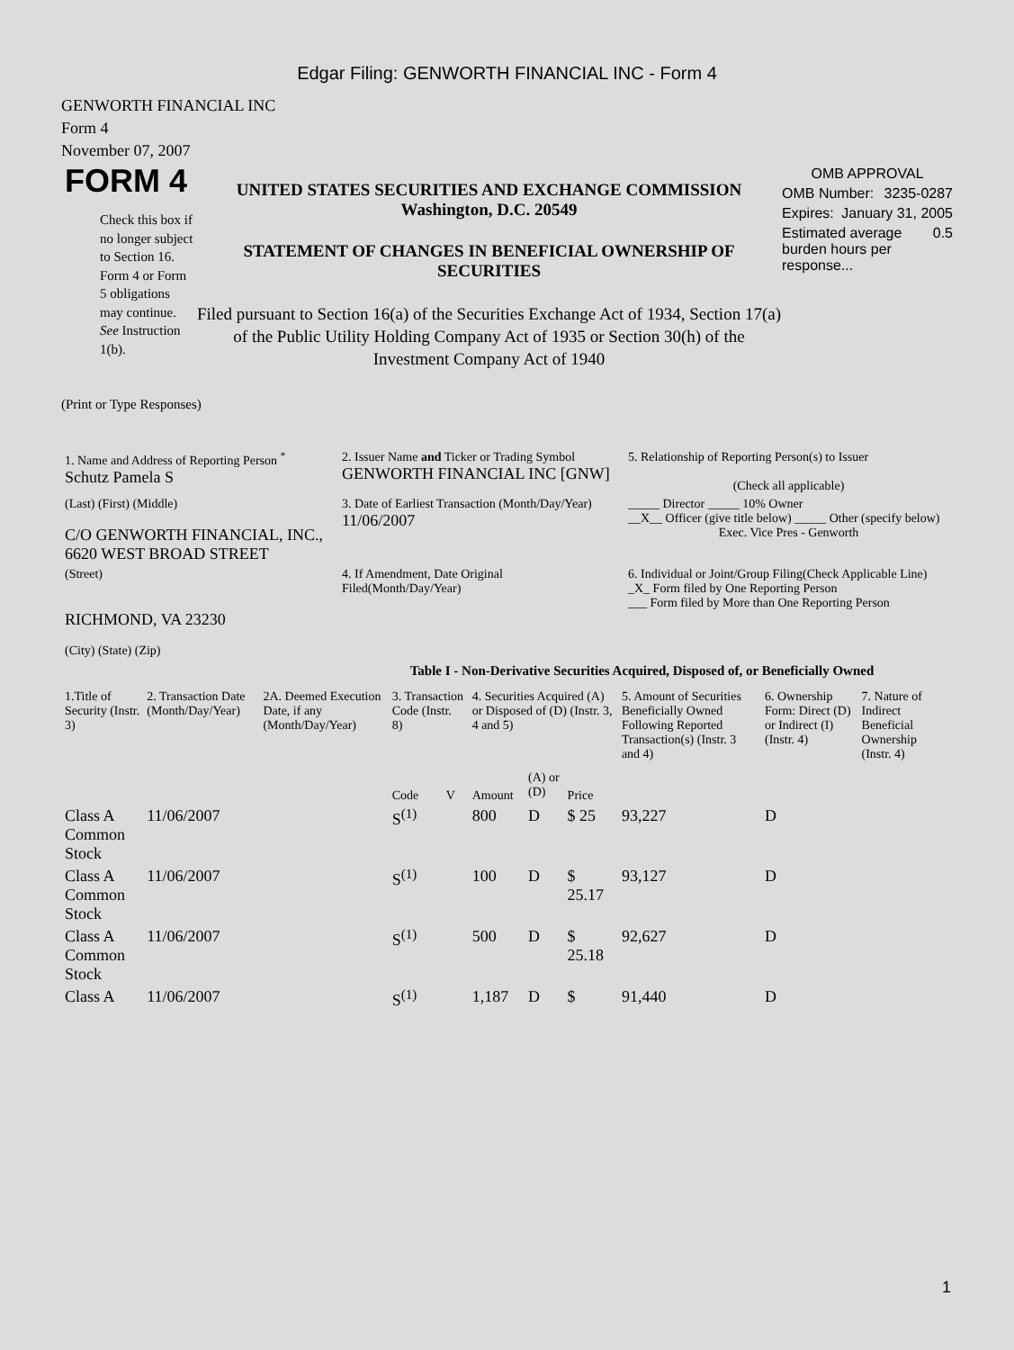Edgar Filing: GENWORTH FINANCIAL INC - Form 4
GENWORTH FINANCIAL INC
Form 4
November 07, 2007
FORM 4
Check this box if no longer subject to Section 16. Form 4 or Form 5 obligations may continue. See Instruction 1(b).
UNITED STATES SECURITIES AND EXCHANGE COMMISSION
Washington, D.C. 20549
STATEMENT OF CHANGES IN BENEFICIAL OWNERSHIP OF SECURITIES
Filed pursuant to Section 16(a) of the Securities Exchange Act of 1934, Section 17(a) of the Public Utility Holding Company Act of 1935 or Section 30(h) of the Investment Company Act of 1940
OMB APPROVAL
OMB Number: 3235-0287
Expires: January 31, 2005
Estimated average burden hours per response... 0.5
(Print or Type Responses)
| 1. Name and Address of Reporting Person <sup>*</sup> Schutz Pamela S | 2. Issuer Name and Ticker or Trading Symbol GENWORTH FINANCIAL INC [GNW] | 5. Relationship of Reporting Person(s) to Issuer (Check all applicable) |
| (Last) (First) (Middle) C/O GENWORTH FINANCIAL, INC., 6620 WEST BROAD STREET | 3. Date of Earliest Transaction (Month/Day/Year) 11/06/2007 | _____ Director _____ 10% Owner __X__ Officer (give title below) _____ Other (specify below) Exec. Vice Pres - Genworth |
| (Street) RICHMOND, VA 23230 (City) (State) (Zip) | 4. If Amendment, Date Original Filed(Month/Day/Year) | 6. Individual or Joint/Group Filing(Check Applicable Line) _X_ Form filed by One Reporting Person ___ Form filed by More than One Reporting Person |
Table I - Non-Derivative Securities Acquired, Disposed of, or Beneficially Owned
| 1.Title of Security (Instr. 3) | 2. Transaction Date (Month/Day/Year) | 2A. Deemed Execution Date, if any (Month/Day/Year) | 3. Transaction Code (Instr. 8) | | 4. Securities Acquired (A) or Disposed of (D) (Instr. 3, 4 and 5) | | | 5. Amount of Securities Beneficially Owned Following Reported Transaction(s) (Instr. 3 and 4) | 6. Ownership Form: Direct (D) or Indirect (I) (Instr. 4) | 7. Nature of Indirect Beneficial Ownership (Instr. 4) |
| --- | --- | --- | --- | --- | --- | --- | --- | --- | --- | --- |
| | | | Code | V | Amount | (A) or (D) | Price | | | |
| Class A Common Stock | 11/06/2007 | | S<sup>(1)</sup> | | 800 | D | $ 25 | 93,227 | D | |
| Class A Common Stock | 11/06/2007 | | S<sup>(1)</sup> | | 100 | D | $ 25.17 | 93,127 | D | |
| Class A Common Stock | 11/06/2007 | | S<sup>(1)</sup> | | 500 | D | $ 25.18 | 92,627 | D | |
| Class A | 11/06/2007 | | S<sup>(1)</sup> | | 1,187 | D | $ | 91,440 | D | |
1